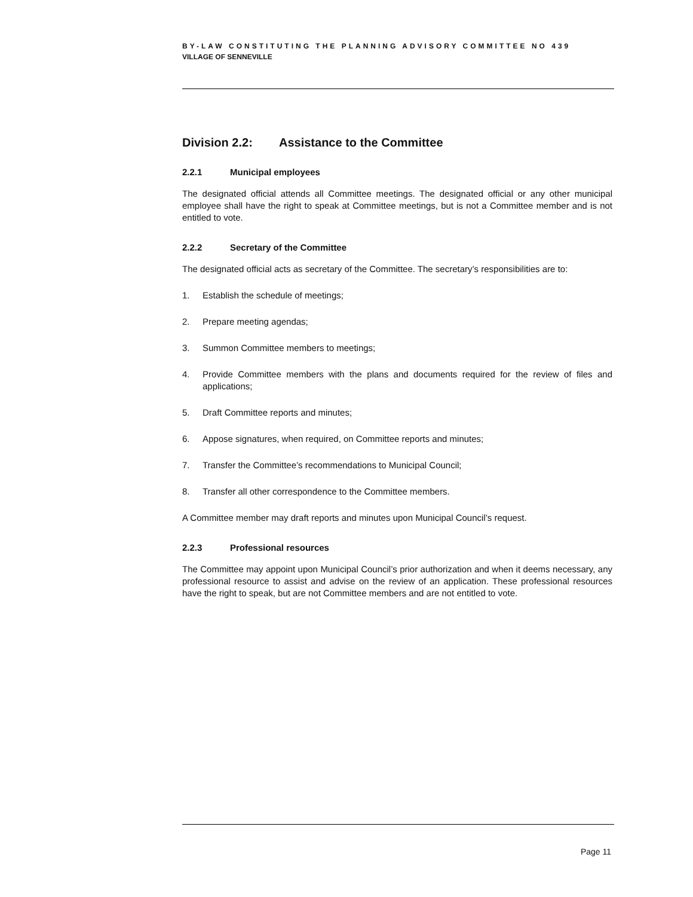BY-LAW CONSTITUTING THE PLANNING ADVISORY COMMITTEE NO 439
VILLAGE OF SENNEVILLE
Division 2.2: Assistance to the Committee
2.2.1 Municipal employees
The designated official attends all Committee meetings. The designated official or any other municipal employee shall have the right to speak at Committee meetings, but is not a Committee member and is not entitled to vote.
2.2.2 Secretary of the Committee
The designated official acts as secretary of the Committee. The secretary’s responsibilities are to:
1. Establish the schedule of meetings;
2. Prepare meeting agendas;
3. Summon Committee members to meetings;
4. Provide Committee members with the plans and documents required for the review of files and applications;
5. Draft Committee reports and minutes;
6. Appose signatures, when required, on Committee reports and minutes;
7. Transfer the Committee’s recommendations to Municipal Council;
8. Transfer all other correspondence to the Committee members.
A Committee member may draft reports and minutes upon Municipal Council’s request.
2.2.3 Professional resources
The Committee may appoint upon Municipal Council’s prior authorization and when it deems necessary, any professional resource to assist and advise on the review of an application. These professional resources have the right to speak, but are not Committee members and are not entitled to vote.
Page 11